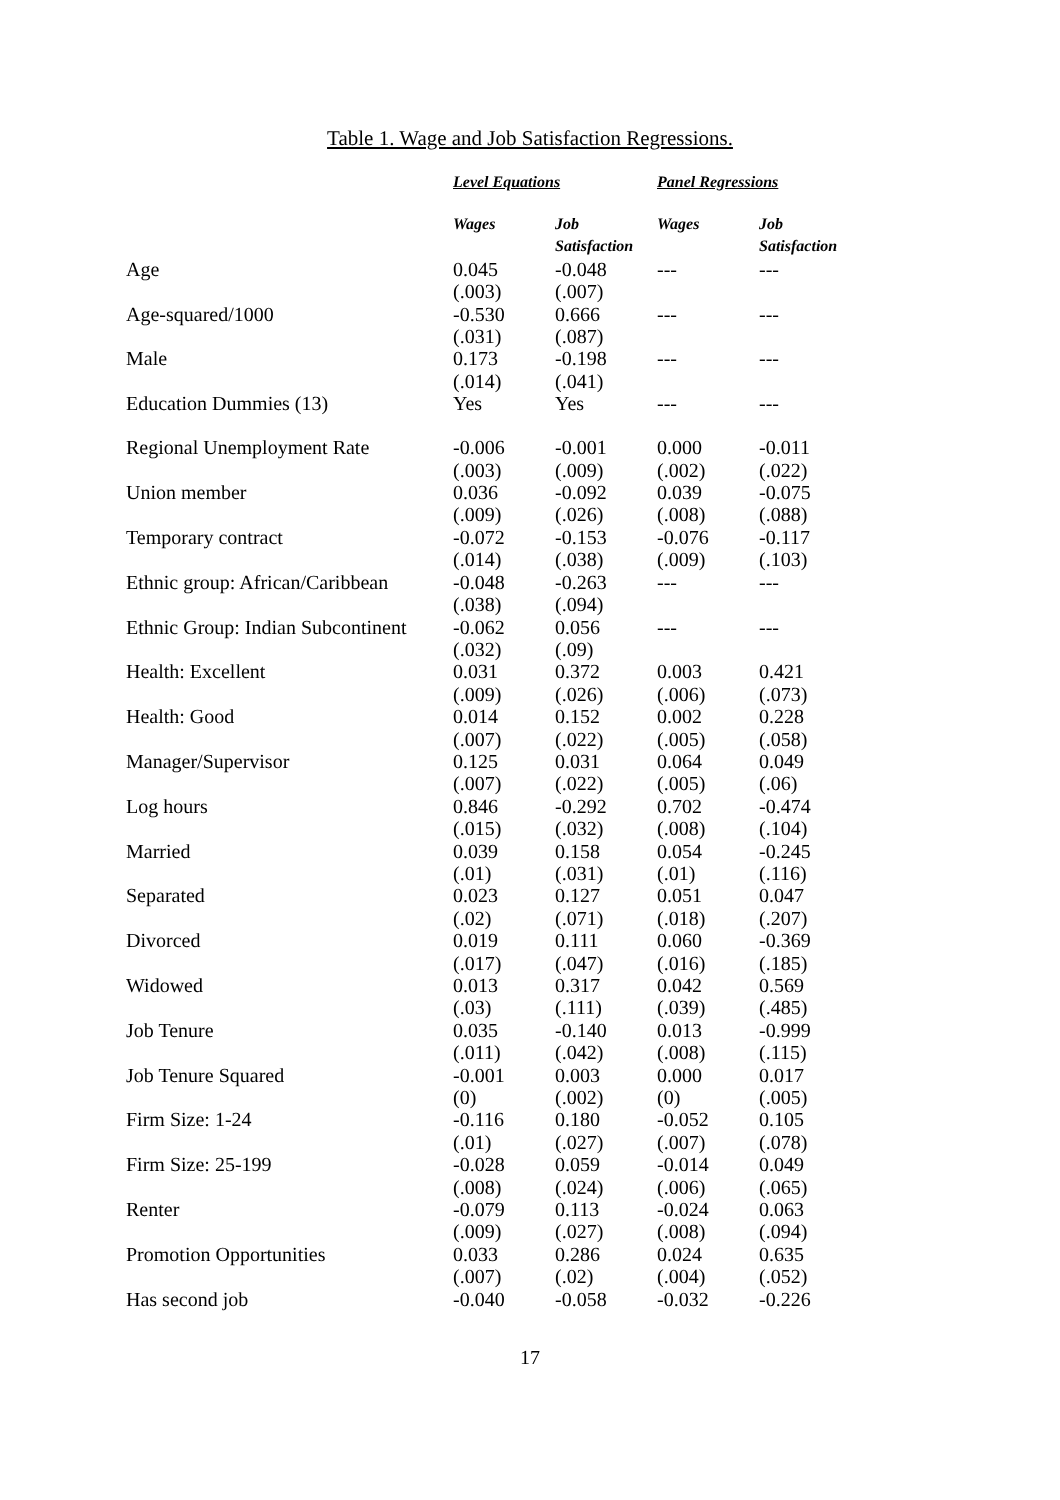Table 1. Wage and Job Satisfaction Regressions.
| | Level Equations | | Panel Regressions | |
| --- | --- | --- | --- | --- |
| | Wages | Job Satisfaction | Wages | Job Satisfaction |
| Age | 0.045 (.003) | -0.048 (.007) | --- | --- |
| Age-squared/1000 | -0.530 (.031) | 0.666 (.087) | --- | --- |
| Male | 0.173 (.014) | -0.198 (.041) | --- | --- |
| Education Dummies (13) | Yes | Yes | --- | --- |
| Regional Unemployment Rate | -0.006 (.003) | -0.001 (.009) | 0.000 (.002) | -0.011 (.022) |
| Union member | 0.036 (.009) | -0.092 (.026) | 0.039 (.008) | -0.075 (.088) |
| Temporary contract | -0.072 (.014) | -0.153 (.038) | -0.076 (.009) | -0.117 (.103) |
| Ethnic group: African/Caribbean | -0.048 (.038) | -0.263 (.094) | --- | --- |
| Ethnic Group: Indian Subcontinent | -0.062 (.032) | 0.056 (.09) | --- | --- |
| Health: Excellent | 0.031 (.009) | 0.372 (.026) | 0.003 (.006) | 0.421 (.073) |
| Health: Good | 0.014 (.007) | 0.152 (.022) | 0.002 (.005) | 0.228 (.058) |
| Manager/Supervisor | 0.125 (.007) | 0.031 (.022) | 0.064 (.005) | 0.049 (.06) |
| Log hours | 0.846 (.015) | -0.292 (.032) | 0.702 (.008) | -0.474 (.104) |
| Married | 0.039 (.01) | 0.158 (.031) | 0.054 (.01) | -0.245 (.116) |
| Separated | 0.023 (.02) | 0.127 (.071) | 0.051 (.018) | 0.047 (.207) |
| Divorced | 0.019 (.017) | 0.111 (.047) | 0.060 (.016) | -0.369 (.185) |
| Widowed | 0.013 (.03) | 0.317 (.111) | 0.042 (.039) | 0.569 (.485) |
| Job Tenure | 0.035 (.011) | -0.140 (.042) | 0.013 (.008) | -0.999 (.115) |
| Job Tenure Squared | -0.001 (0) | 0.003 (.002) | 0.000 (0) | 0.017 (.005) |
| Firm Size: 1-24 | -0.116 (.01) | 0.180 (.027) | -0.052 (.007) | 0.105 (.078) |
| Firm Size: 25-199 | -0.028 (.008) | 0.059 (.024) | -0.014 (.006) | 0.049 (.065) |
| Renter | -0.079 (.009) | 0.113 (.027) | -0.024 (.008) | 0.063 (.094) |
| Promotion Opportunities | 0.033 (.007) | 0.286 (.02) | 0.024 (.004) | 0.635 (.052) |
| Has second job | -0.040 | -0.058 | -0.032 | -0.226 |
17